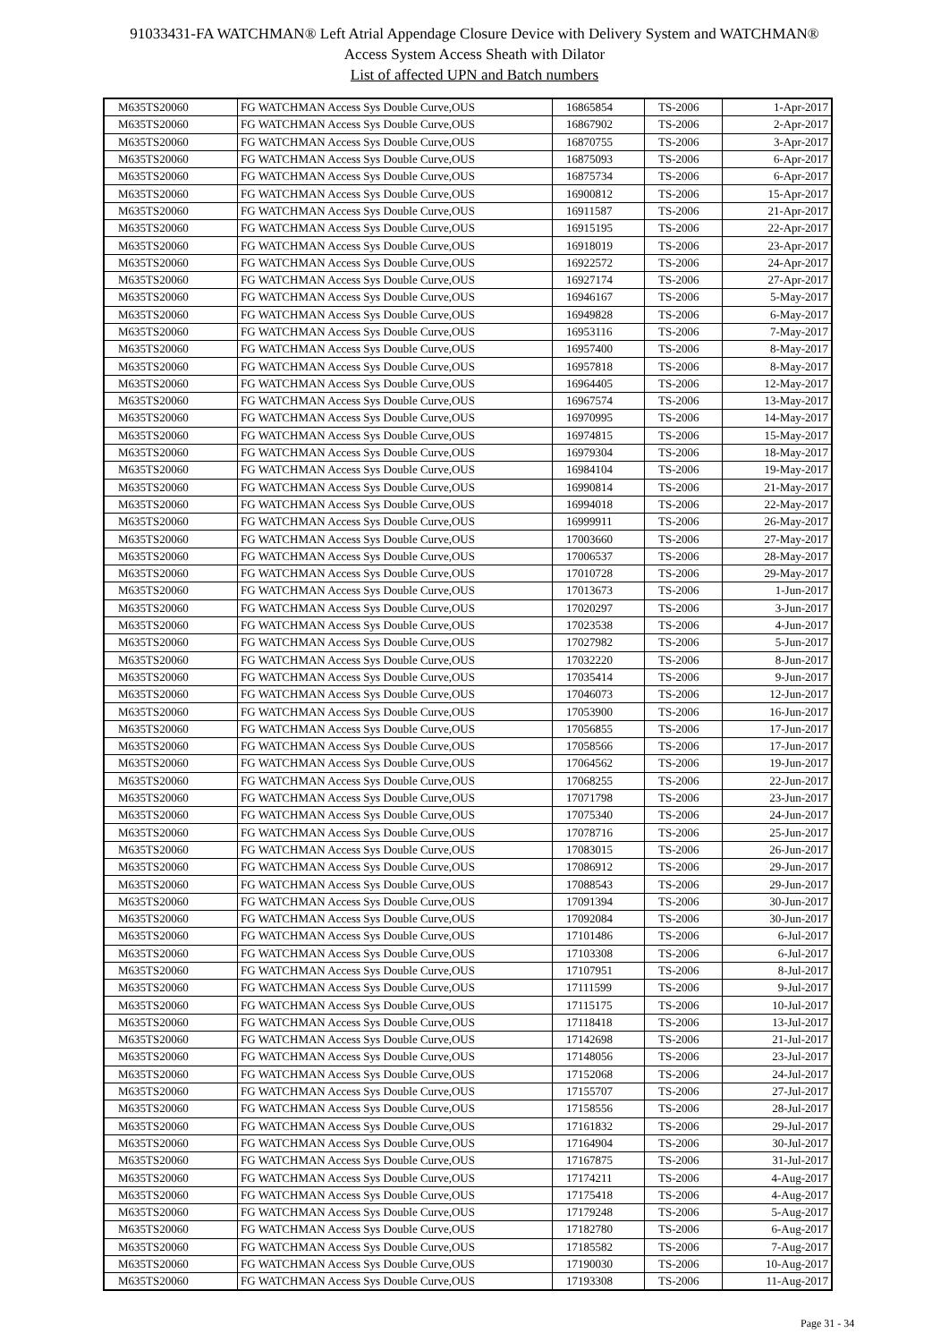91033431-FA WATCHMAN® Left Atrial Appendage Closure Device with Delivery System and WATCHMAN®
Access System Access Sheath with Dilator
List of affected UPN and Batch numbers
| M635TS20060 | FG WATCHMAN Access Sys Double Curve,OUS | 16865854 | TS-2006 | 1-Apr-2017 |
| M635TS20060 | FG WATCHMAN Access Sys Double Curve,OUS | 16867902 | TS-2006 | 2-Apr-2017 |
| M635TS20060 | FG WATCHMAN Access Sys Double Curve,OUS | 16870755 | TS-2006 | 3-Apr-2017 |
| M635TS20060 | FG WATCHMAN Access Sys Double Curve,OUS | 16875093 | TS-2006 | 6-Apr-2017 |
| M635TS20060 | FG WATCHMAN Access Sys Double Curve,OUS | 16875734 | TS-2006 | 6-Apr-2017 |
| M635TS20060 | FG WATCHMAN Access Sys Double Curve,OUS | 16900812 | TS-2006 | 15-Apr-2017 |
| M635TS20060 | FG WATCHMAN Access Sys Double Curve,OUS | 16911587 | TS-2006 | 21-Apr-2017 |
| M635TS20060 | FG WATCHMAN Access Sys Double Curve,OUS | 16915195 | TS-2006 | 22-Apr-2017 |
| M635TS20060 | FG WATCHMAN Access Sys Double Curve,OUS | 16918019 | TS-2006 | 23-Apr-2017 |
| M635TS20060 | FG WATCHMAN Access Sys Double Curve,OUS | 16922572 | TS-2006 | 24-Apr-2017 |
| M635TS20060 | FG WATCHMAN Access Sys Double Curve,OUS | 16927174 | TS-2006 | 27-Apr-2017 |
| M635TS20060 | FG WATCHMAN Access Sys Double Curve,OUS | 16946167 | TS-2006 | 5-May-2017 |
| M635TS20060 | FG WATCHMAN Access Sys Double Curve,OUS | 16949828 | TS-2006 | 6-May-2017 |
| M635TS20060 | FG WATCHMAN Access Sys Double Curve,OUS | 16953116 | TS-2006 | 7-May-2017 |
| M635TS20060 | FG WATCHMAN Access Sys Double Curve,OUS | 16957400 | TS-2006 | 8-May-2017 |
| M635TS20060 | FG WATCHMAN Access Sys Double Curve,OUS | 16957818 | TS-2006 | 8-May-2017 |
| M635TS20060 | FG WATCHMAN Access Sys Double Curve,OUS | 16964405 | TS-2006 | 12-May-2017 |
| M635TS20060 | FG WATCHMAN Access Sys Double Curve,OUS | 16967574 | TS-2006 | 13-May-2017 |
| M635TS20060 | FG WATCHMAN Access Sys Double Curve,OUS | 16970995 | TS-2006 | 14-May-2017 |
| M635TS20060 | FG WATCHMAN Access Sys Double Curve,OUS | 16974815 | TS-2006 | 15-May-2017 |
| M635TS20060 | FG WATCHMAN Access Sys Double Curve,OUS | 16979304 | TS-2006 | 18-May-2017 |
| M635TS20060 | FG WATCHMAN Access Sys Double Curve,OUS | 16984104 | TS-2006 | 19-May-2017 |
| M635TS20060 | FG WATCHMAN Access Sys Double Curve,OUS | 16990814 | TS-2006 | 21-May-2017 |
| M635TS20060 | FG WATCHMAN Access Sys Double Curve,OUS | 16994018 | TS-2006 | 22-May-2017 |
| M635TS20060 | FG WATCHMAN Access Sys Double Curve,OUS | 16999911 | TS-2006 | 26-May-2017 |
| M635TS20060 | FG WATCHMAN Access Sys Double Curve,OUS | 17003660 | TS-2006 | 27-May-2017 |
| M635TS20060 | FG WATCHMAN Access Sys Double Curve,OUS | 17006537 | TS-2006 | 28-May-2017 |
| M635TS20060 | FG WATCHMAN Access Sys Double Curve,OUS | 17010728 | TS-2006 | 29-May-2017 |
| M635TS20060 | FG WATCHMAN Access Sys Double Curve,OUS | 17013673 | TS-2006 | 1-Jun-2017 |
| M635TS20060 | FG WATCHMAN Access Sys Double Curve,OUS | 17020297 | TS-2006 | 3-Jun-2017 |
| M635TS20060 | FG WATCHMAN Access Sys Double Curve,OUS | 17023538 | TS-2006 | 4-Jun-2017 |
| M635TS20060 | FG WATCHMAN Access Sys Double Curve,OUS | 17027982 | TS-2006 | 5-Jun-2017 |
| M635TS20060 | FG WATCHMAN Access Sys Double Curve,OUS | 17032220 | TS-2006 | 8-Jun-2017 |
| M635TS20060 | FG WATCHMAN Access Sys Double Curve,OUS | 17035414 | TS-2006 | 9-Jun-2017 |
| M635TS20060 | FG WATCHMAN Access Sys Double Curve,OUS | 17046073 | TS-2006 | 12-Jun-2017 |
| M635TS20060 | FG WATCHMAN Access Sys Double Curve,OUS | 17053900 | TS-2006 | 16-Jun-2017 |
| M635TS20060 | FG WATCHMAN Access Sys Double Curve,OUS | 17056855 | TS-2006 | 17-Jun-2017 |
| M635TS20060 | FG WATCHMAN Access Sys Double Curve,OUS | 17058566 | TS-2006 | 17-Jun-2017 |
| M635TS20060 | FG WATCHMAN Access Sys Double Curve,OUS | 17064562 | TS-2006 | 19-Jun-2017 |
| M635TS20060 | FG WATCHMAN Access Sys Double Curve,OUS | 17068255 | TS-2006 | 22-Jun-2017 |
| M635TS20060 | FG WATCHMAN Access Sys Double Curve,OUS | 17071798 | TS-2006 | 23-Jun-2017 |
| M635TS20060 | FG WATCHMAN Access Sys Double Curve,OUS | 17075340 | TS-2006 | 24-Jun-2017 |
| M635TS20060 | FG WATCHMAN Access Sys Double Curve,OUS | 17078716 | TS-2006 | 25-Jun-2017 |
| M635TS20060 | FG WATCHMAN Access Sys Double Curve,OUS | 17083015 | TS-2006 | 26-Jun-2017 |
| M635TS20060 | FG WATCHMAN Access Sys Double Curve,OUS | 17086912 | TS-2006 | 29-Jun-2017 |
| M635TS20060 | FG WATCHMAN Access Sys Double Curve,OUS | 17088543 | TS-2006 | 29-Jun-2017 |
| M635TS20060 | FG WATCHMAN Access Sys Double Curve,OUS | 17091394 | TS-2006 | 30-Jun-2017 |
| M635TS20060 | FG WATCHMAN Access Sys Double Curve,OUS | 17092084 | TS-2006 | 30-Jun-2017 |
| M635TS20060 | FG WATCHMAN Access Sys Double Curve,OUS | 17101486 | TS-2006 | 6-Jul-2017 |
| M635TS20060 | FG WATCHMAN Access Sys Double Curve,OUS | 17103308 | TS-2006 | 6-Jul-2017 |
| M635TS20060 | FG WATCHMAN Access Sys Double Curve,OUS | 17107951 | TS-2006 | 8-Jul-2017 |
| M635TS20060 | FG WATCHMAN Access Sys Double Curve,OUS | 17111599 | TS-2006 | 9-Jul-2017 |
| M635TS20060 | FG WATCHMAN Access Sys Double Curve,OUS | 17115175 | TS-2006 | 10-Jul-2017 |
| M635TS20060 | FG WATCHMAN Access Sys Double Curve,OUS | 17118418 | TS-2006 | 13-Jul-2017 |
| M635TS20060 | FG WATCHMAN Access Sys Double Curve,OUS | 17142698 | TS-2006 | 21-Jul-2017 |
| M635TS20060 | FG WATCHMAN Access Sys Double Curve,OUS | 17148056 | TS-2006 | 23-Jul-2017 |
| M635TS20060 | FG WATCHMAN Access Sys Double Curve,OUS | 17152068 | TS-2006 | 24-Jul-2017 |
| M635TS20060 | FG WATCHMAN Access Sys Double Curve,OUS | 17155707 | TS-2006 | 27-Jul-2017 |
| M635TS20060 | FG WATCHMAN Access Sys Double Curve,OUS | 17158556 | TS-2006 | 28-Jul-2017 |
| M635TS20060 | FG WATCHMAN Access Sys Double Curve,OUS | 17161832 | TS-2006 | 29-Jul-2017 |
| M635TS20060 | FG WATCHMAN Access Sys Double Curve,OUS | 17164904 | TS-2006 | 30-Jul-2017 |
| M635TS20060 | FG WATCHMAN Access Sys Double Curve,OUS | 17167875 | TS-2006 | 31-Jul-2017 |
| M635TS20060 | FG WATCHMAN Access Sys Double Curve,OUS | 17174211 | TS-2006 | 4-Aug-2017 |
| M635TS20060 | FG WATCHMAN Access Sys Double Curve,OUS | 17175418 | TS-2006 | 4-Aug-2017 |
| M635TS20060 | FG WATCHMAN Access Sys Double Curve,OUS | 17179248 | TS-2006 | 5-Aug-2017 |
| M635TS20060 | FG WATCHMAN Access Sys Double Curve,OUS | 17182780 | TS-2006 | 6-Aug-2017 |
| M635TS20060 | FG WATCHMAN Access Sys Double Curve,OUS | 17185582 | TS-2006 | 7-Aug-2017 |
| M635TS20060 | FG WATCHMAN Access Sys Double Curve,OUS | 17190030 | TS-2006 | 10-Aug-2017 |
| M635TS20060 | FG WATCHMAN Access Sys Double Curve,OUS | 17193308 | TS-2006 | 11-Aug-2017 |
Page 31 - 34